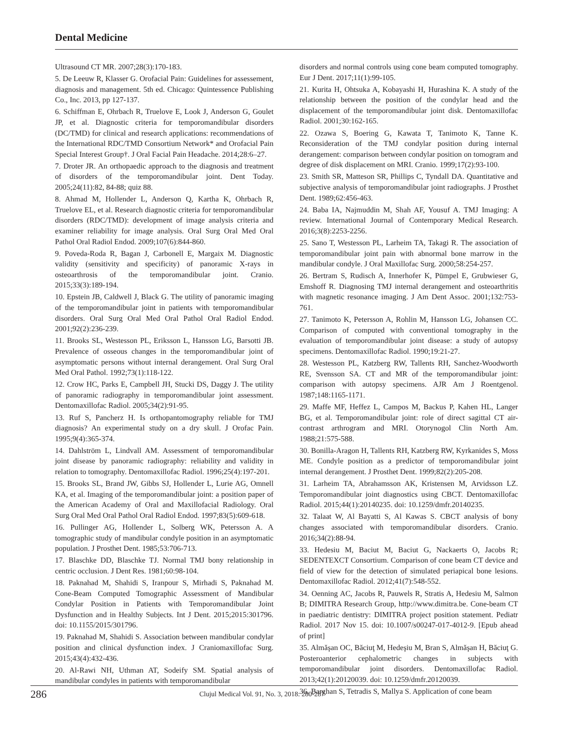Dental Medicine
Ultrasound CT MR. 2007;28(3):170-183.
5. De Leeuw R, Klasser G. Orofacial Pain: Guidelines for assessement, diagnosis and management. 5th ed. Chicago: Quintessence Publishing Co., Inc. 2013, pp 127-137.
6. Schiffman E, Ohrbach R, Truelove E, Look J, Anderson G, Goulet JP, et al. Diagnostic criteria for temporomandibular disorders (DC/TMD) for clinical and research applications: recommendations of the International RDC/TMD Consortium Network* and Orofacial Pain Special Interest Group†. J Oral Facial Pain Headache. 2014;28:6–27.
7. Droter JR. An orthopaedic approach to the diagnosis and treatment of disorders of the temporomandibular joint. Dent Today. 2005;24(11):82, 84-88; quiz 88.
8. Ahmad M, Hollender L, Anderson Q, Kartha K, Ohrbach R, Truelove EL, et al. Research diagnostic criteria for temporomandibular disorders (RDC/TMD): development of image analysis criteria and examiner reliability for image analysis. Oral Surg Oral Med Oral Pathol Oral Radiol Endod. 2009;107(6):844-860.
9. Poveda-Roda R, Bagan J, Carbonell E, Margaix M. Diagnostic validity (sensitivity and specificity) of panoramic X-rays in osteoarthrosis of the temporomandibular joint. Cranio. 2015;33(3):189-194.
10. Epstein JB, Caldwell J, Black G. The utility of panoramic imaging of the temporomandibular joint in patients with temporomandibular disorders. Oral Surg Oral Med Oral Pathol Oral Radiol Endod. 2001;92(2):236-239.
11. Brooks SL, Westesson PL, Eriksson L, Hansson LG, Barsotti JB. Prevalence of osseous changes in the temporomandibular joint of asymptomatic persons without internal derangement. Oral Surg Oral Med Oral Pathol. 1992;73(1):118-122.
12. Crow HC, Parks E, Campbell JH, Stucki DS, Daggy J. The utility of panoramic radiography in temporomandibular joint assessment. Dentomaxillofac Radiol. 2005;34(2):91-95.
13. Ruf S, Pancherz H. Is orthopantomography reliable for TMJ diagnosis? An experimental study on a dry skull. J Orofac Pain. 1995;9(4):365-374.
14. Dahlström L, Lindvall AM. Assessment of temporomandibular joint disease by panoramic radiography: reliability and validity in relation to tomography. Dentomaxillofac Radiol. 1996;25(4):197-201.
15. Brooks SL, Brand JW, Gibbs SJ, Hollender L, Lurie AG, Omnell KA, et al. Imaging of the temporomandibular joint: a position paper of the American Academy of Oral and Maxillofacial Radiology. Oral Surg Oral Med Oral Pathol Oral Radiol Endod. 1997;83(5):609-618.
16. Pullinger AG, Hollender L, Solberg WK, Petersson A. A tomographic study of mandibular condyle position in an asymptomatic population. J Prosthet Dent. 1985;53:706-713.
17. Blaschke DD, Blaschke TJ. Normal TMJ bony relationship in centric occlusion. J Dent Res. 1981;60:98-104.
18. Paknahad M, Shahidi S, Iranpour S, Mirhadi S, Paknahad M. Cone-Beam Computed Tomographic Assessment of Mandibular Condylar Position in Patients with Temporomandibular Joint Dysfunction and in Healthy Subjects. Int J Dent. 2015;2015:301796. doi: 10.1155/2015/301796.
19. Paknahad M, Shahidi S. Association between mandibular condylar position and clinical dysfunction index. J Craniomaxillofac Surg. 2015;43(4):432-436.
20. Al-Rawi NH, Uthman AT, Sodeify SM. Spatial analysis of mandibular condyles in patients with temporomandibular
disorders and normal controls using cone beam computed tomography. Eur J Dent. 2017;11(1):99-105.
21. Kurita H, Ohtsuka A, Kobayashi H, Hurashina K. A study of the relationship between the position of the condylar head and the displacement of the temporomandibular joint disk. Dentomaxillofac Radiol. 2001;30:162-165.
22. Ozawa S, Boering G, Kawata T, Tanimoto K, Tanne K. Reconsideration of the TMJ condylar position during internal derangement: comparison between condylar position on tomogram and degree of disk displacement on MRI. Cranio. 1999;17(2):93-100.
23. Smith SR, Matteson SR, Phillips C, Tyndall DA. Quantitative and subjective analysis of temporomandibular joint radiographs. J Prosthet Dent. 1989;62:456-463.
24. Baba IA, Najmuddin M, Shah AF, Yousuf A. TMJ Imaging: A review. International Journal of Contemporary Medical Research. 2016;3(8):2253-2256.
25. Sano T, Westesson PL, Larheim TA, Takagi R. The association of temporomandibular joint pain with abnormal bone marrow in the mandibular condyle. J Oral Maxillofac Surg. 2000;58:254-257.
26. Bertram S, Rudisch A, Innerhofer K, Pümpel E, Grubwieser G, Emshoff R. Diagnosing TMJ internal derangement and osteoarthritis with magnetic resonance imaging. J Am Dent Assoc. 2001;132:753-761.
27. Tanimoto K, Petersson A, Rohlin M, Hansson LG, Johansen CC. Comparison of computed with conventional tomography in the evaluation of temporomandibular joint disease: a study of autopsy specimens. Dentomaxillofac Radiol. 1990;19:21-27.
28. Westesson PL, Katzberg RW, Tallents RH, Sanchez-Woodworth RE, Svensson SA. CT and MR of the temporomandibular joint: comparison with autopsy specimens. AJR Am J Roentgenol. 1987;148:1165-1171.
29. Maffe MF, Heffez L, Campos M, Backus P, Kahen HL, Langer BG, et al. Temporomandibular joint: role of direct sagittal CT air-contrast arthrogram and MRI. Otorynogol Clin North Am. 1988;21:575-588.
30. Bonilla-Aragon H, Tallents RH, Katzberg RW, Kyrkanides S, Moss ME. Condyle position as a predictor of temporomandibular joint internal derangement. J Prosthet Dent. 1999;82(2):205-208.
31. Larheim TA, Abrahamsson AK, Kristensen M, Arvidsson LZ. Temporomandibular joint diagnostics using CBCT. Dentomaxillofac Radiol. 2015;44(1):20140235. doi: 10.1259/dmfr.20140235.
32. Talaat W, Al Bayatti S, Al Kawas S. CBCT analysis of bony changes associated with temporomandibular disorders. Cranio. 2016;34(2):88-94.
33. Hedesiu M, Baciut M, Baciut G, Nackaerts O, Jacobs R; SEDENTEXCT Consortium. Comparison of cone beam CT device and field of view for the detection of simulated periapical bone lesions. Dentomaxillofac Radiol. 2012;41(7):548-552.
34. Oenning AC, Jacobs R, Pauwels R, Stratis A, Hedesiu M, Salmon B; DIMITRA Research Group, http://www.dimitra.be. Cone-beam CT in paediatric dentistry: DIMITRA project position statement. Pediatr Radiol. 2017 Nov 15. doi: 10.1007/s00247-017-4012-9. [Epub ahead of print]
35. Almăşan OC, Băciuţ M, Hedeşiu M, Bran S, Almăşan H, Băciuţ G. Posteroanterior cephalometric changes in subjects with temporomandibular joint disorders. Dentomaxillofac Radiol. 2013;42(1):20120039. doi: 10.1259/dmfr.20120039.
36. Barghan S, Tetradis S, Mallya S. Application of cone beam
286 Clujul Medical Vol. 91, No. 3, 2018: 280-287